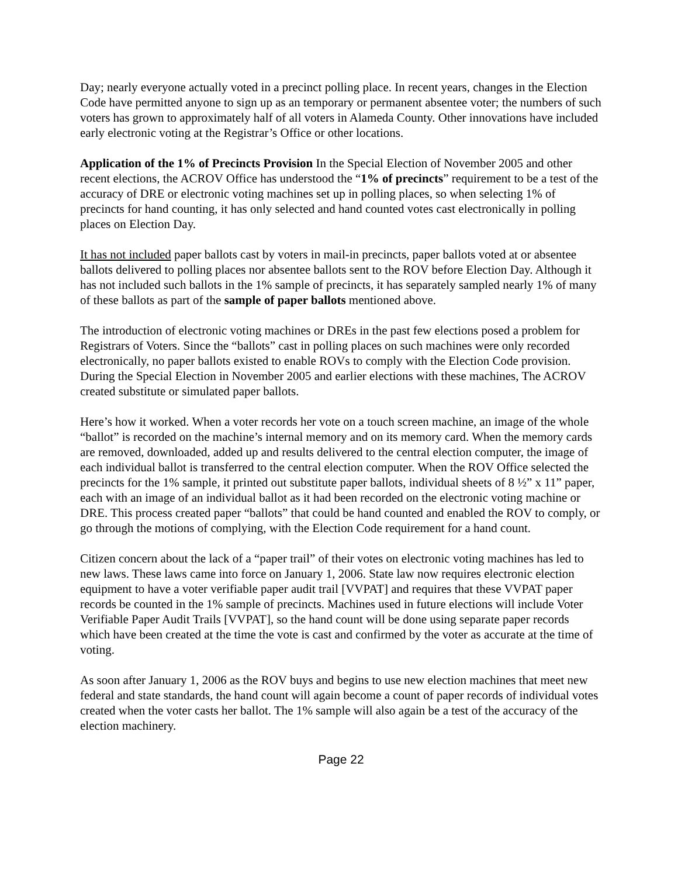Day; nearly everyone actually voted in a precinct polling place. In recent years, changes in the Election Code have permitted anyone to sign up as an temporary or permanent absentee voter; the numbers of such voters has grown to approximately half of all voters in Alameda County. Other innovations have included early electronic voting at the Registrar’s Office or other locations.
Application of the 1% of Precincts Provision In the Special Election of November 2005 and other recent elections, the ACROV Office has understood the “1% of precincts” requirement to be a test of the accuracy of DRE or electronic voting machines set up in polling places, so when selecting 1% of precincts for hand counting, it has only selected and hand counted votes cast electronically in polling places on Election Day.
It has not included paper ballots cast by voters in mail-in precincts, paper ballots voted at or absentee ballots delivered to polling places nor absentee ballots sent to the ROV before Election Day. Although it has not included such ballots in the 1% sample of precincts, it has separately sampled nearly 1% of many of these ballots as part of the sample of paper ballots mentioned above.
The introduction of electronic voting machines or DREs in the past few elections posed a problem for Registrars of Voters. Since the “ballots” cast in polling places on such machines were only recorded electronically, no paper ballots existed to enable ROVs to comply with the Election Code provision. During the Special Election in November 2005 and earlier elections with these machines, The ACROV created substitute or simulated paper ballots.
Here’s how it worked. When a voter records her vote on a touch screen machine, an image of the whole “ballot” is recorded on the machine’s internal memory and on its memory card. When the memory cards are removed, downloaded, added up and results delivered to the central election computer, the image of each individual ballot is transferred to the central election computer. When the ROV Office selected the precincts for the 1% sample, it printed out substitute paper ballots, individual sheets of 8 ½” x 11” paper, each with an image of an individual ballot as it had been recorded on the electronic voting machine or DRE. This process created paper “ballots” that could be hand counted and enabled the ROV to comply, or go through the motions of complying, with the Election Code requirement for a hand count.
Citizen concern about the lack of a “paper trail” of their votes on electronic voting machines has led to new laws. These laws came into force on January 1, 2006. State law now requires electronic election equipment to have a voter verifiable paper audit trail [VVPAT] and requires that these VVPAT paper records be counted in the 1% sample of precincts. Machines used in future elections will include Voter Verifiable Paper Audit Trails [VVPAT], so the hand count will be done using separate paper records which have been created at the time the vote is cast and confirmed by the voter as accurate at the time of voting.
As soon after January 1, 2006 as the ROV buys and begins to use new election machines that meet new federal and state standards, the hand count will again become a count of paper records of individual votes created when the voter casts her ballot. The 1% sample will also again be a test of the accuracy of the election machinery.
Page 22